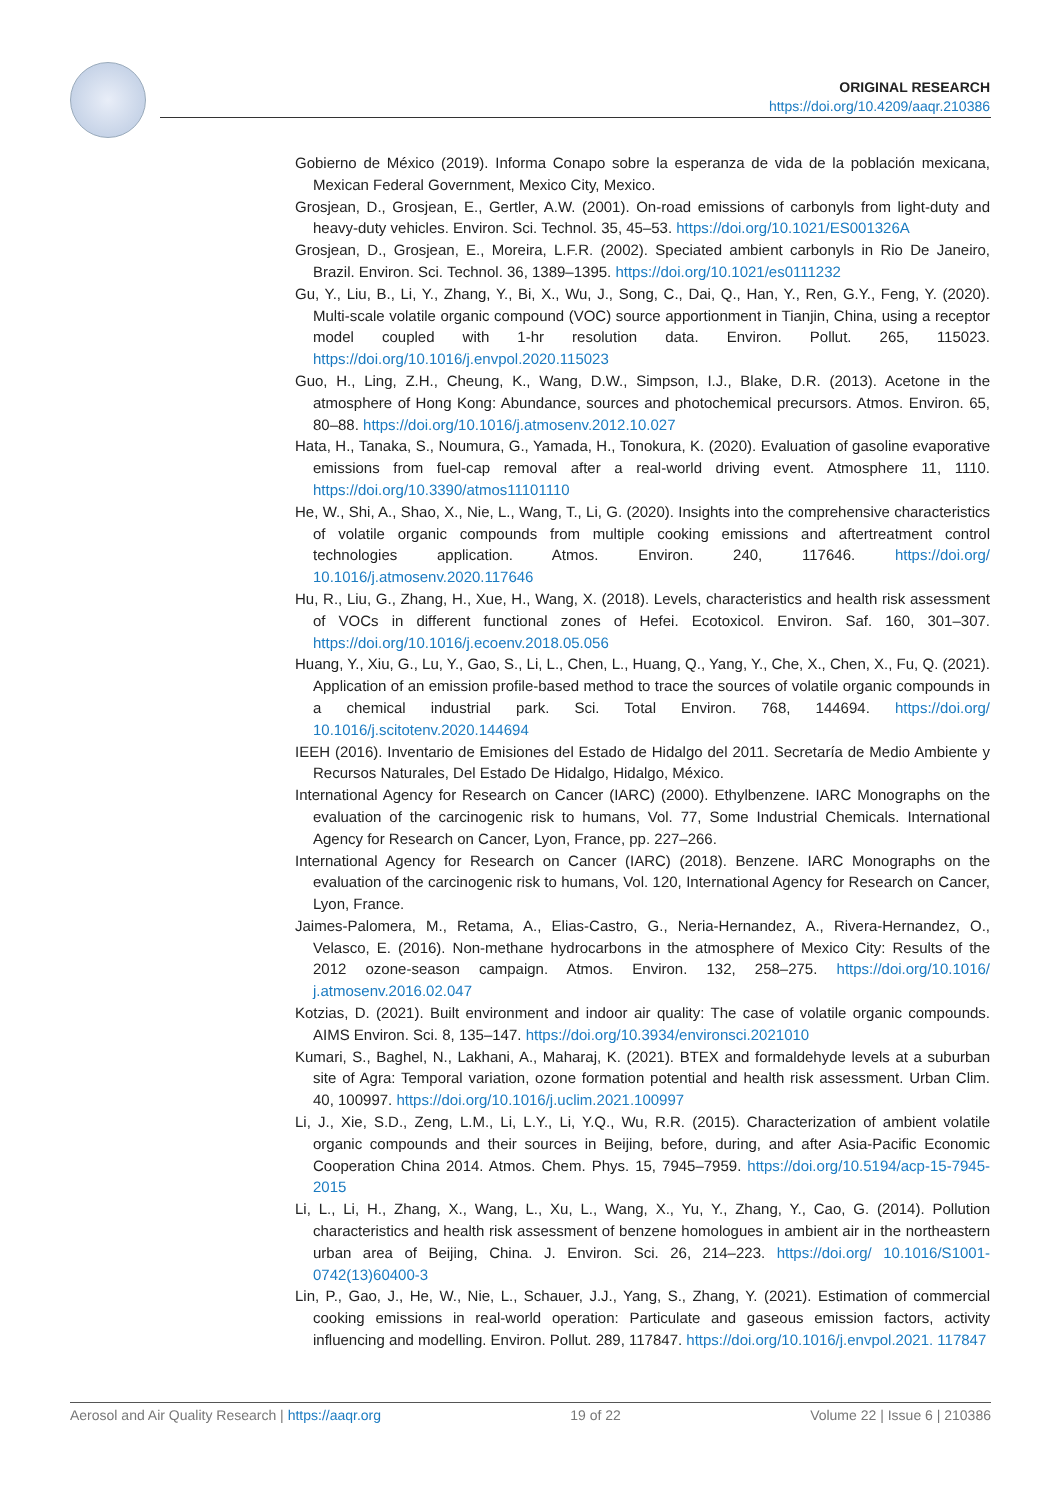ORIGINAL RESEARCH
https://doi.org/10.4209/aaqr.210386
Gobierno de México (2019). Informa Conapo sobre la esperanza de vida de la población mexicana, Mexican Federal Government, Mexico City, Mexico.
Grosjean, D., Grosjean, E., Gertler, A.W. (2001). On-road emissions of carbonyls from light-duty and heavy-duty vehicles. Environ. Sci. Technol. 35, 45–53. https://doi.org/10.1021/ES001326A
Grosjean, D., Grosjean, E., Moreira, L.F.R. (2002). Speciated ambient carbonyls in Rio De Janeiro, Brazil. Environ. Sci. Technol. 36, 1389–1395. https://doi.org/10.1021/es0111232
Gu, Y., Liu, B., Li, Y., Zhang, Y., Bi, X., Wu, J., Song, C., Dai, Q., Han, Y., Ren, G.Y., Feng, Y. (2020). Multi-scale volatile organic compound (VOC) source apportionment in Tianjin, China, using a receptor model coupled with 1-hr resolution data. Environ. Pollut. 265, 115023. https://doi.org/10.1016/j.envpol.2020.115023
Guo, H., Ling, Z.H., Cheung, K., Wang, D.W., Simpson, I.J., Blake, D.R. (2013). Acetone in the atmosphere of Hong Kong: Abundance, sources and photochemical precursors. Atmos. Environ. 65, 80–88. https://doi.org/10.1016/j.atmosenv.2012.10.027
Hata, H., Tanaka, S., Noumura, G., Yamada, H., Tonokura, K. (2020). Evaluation of gasoline evaporative emissions from fuel-cap removal after a real-world driving event. Atmosphere 11, 1110. https://doi.org/10.3390/atmos11101110
He, W., Shi, A., Shao, X., Nie, L., Wang, T., Li, G. (2020). Insights into the comprehensive characteristics of volatile organic compounds from multiple cooking emissions and aftertreatment control technologies application. Atmos. Environ. 240, 117646. https://doi.org/ 10.1016/j.atmosenv.2020.117646
Hu, R., Liu, G., Zhang, H., Xue, H., Wang, X. (2018). Levels, characteristics and health risk assessment of VOCs in different functional zones of Hefei. Ecotoxicol. Environ. Saf. 160, 301–307. https://doi.org/10.1016/j.ecoenv.2018.05.056
Huang, Y., Xiu, G., Lu, Y., Gao, S., Li, L., Chen, L., Huang, Q., Yang, Y., Che, X., Chen, X., Fu, Q. (2021). Application of an emission profile-based method to trace the sources of volatile organic compounds in a chemical industrial park. Sci. Total Environ. 768, 144694. https://doi.org/ 10.1016/j.scitotenv.2020.144694
IEEH (2016). Inventario de Emisiones del Estado de Hidalgo del 2011. Secretaría de Medio Ambiente y Recursos Naturales, Del Estado De Hidalgo, Hidalgo, México.
International Agency for Research on Cancer (IARC) (2000). Ethylbenzene. IARC Monographs on the evaluation of the carcinogenic risk to humans, Vol. 77, Some Industrial Chemicals. International Agency for Research on Cancer, Lyon, France, pp. 227–266.
International Agency for Research on Cancer (IARC) (2018). Benzene. IARC Monographs on the evaluation of the carcinogenic risk to humans, Vol. 120, International Agency for Research on Cancer, Lyon, France.
Jaimes-Palomera, M., Retama, A., Elias-Castro, G., Neria-Hernandez, A., Rivera-Hernandez, O., Velasco, E. (2016). Non-methane hydrocarbons in the atmosphere of Mexico City: Results of the 2012 ozone-season campaign. Atmos. Environ. 132, 258–275. https://doi.org/10.1016/ j.atmosenv.2016.02.047
Kotzias, D. (2021). Built environment and indoor air quality: The case of volatile organic compounds. AIMS Environ. Sci. 8, 135–147. https://doi.org/10.3934/environsci.2021010
Kumari, S., Baghel, N., Lakhani, A., Maharaj, K. (2021). BTEX and formaldehyde levels at a suburban site of Agra: Temporal variation, ozone formation potential and health risk assessment. Urban Clim. 40, 100997. https://doi.org/10.1016/j.uclim.2021.100997
Li, J., Xie, S.D., Zeng, L.M., Li, L.Y., Li, Y.Q., Wu, R.R. (2015). Characterization of ambient volatile organic compounds and their sources in Beijing, before, during, and after Asia-Pacific Economic Cooperation China 2014. Atmos. Chem. Phys. 15, 7945–7959. https://doi.org/10.5194/acp-15-7945-2015
Li, L., Li, H., Zhang, X., Wang, L., Xu, L., Wang, X., Yu, Y., Zhang, Y., Cao, G. (2014). Pollution characteristics and health risk assessment of benzene homologues in ambient air in the northeastern urban area of Beijing, China. J. Environ. Sci. 26, 214–223. https://doi.org/ 10.1016/S1001-0742(13)60400-3
Lin, P., Gao, J., He, W., Nie, L., Schauer, J.J., Yang, S., Zhang, Y. (2021). Estimation of commercial cooking emissions in real-world operation: Particulate and gaseous emission factors, activity influencing and modelling. Environ. Pollut. 289, 117847. https://doi.org/10.1016/j.envpol.2021. 117847
Aerosol and Air Quality Research | https://aaqr.org 19 of 22 Volume 22 | Issue 6 | 210386